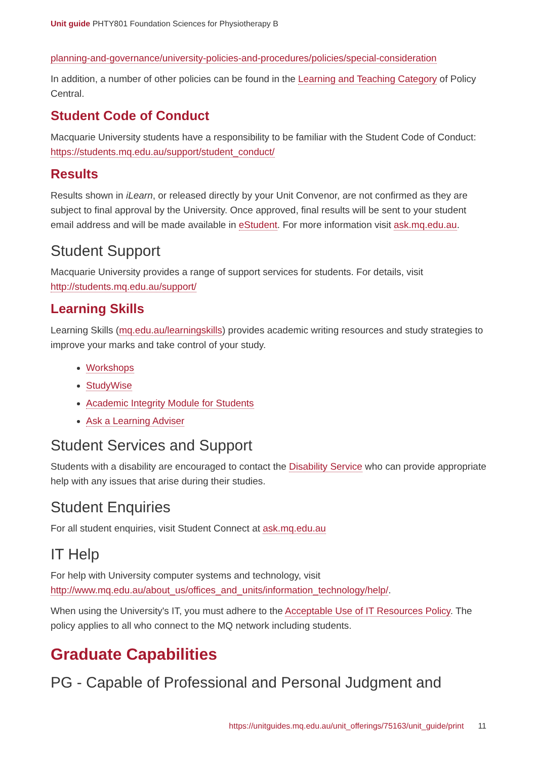Unit guide PHTY801 Foundation Sciences for Physiotherapy B
planning-and-governance/university-policies-and-procedures/policies/special-consideration
In addition, a number of other policies can be found in the Learning and Teaching Category of Policy Central.
Student Code of Conduct
Macquarie University students have a responsibility to be familiar with the Student Code of Conduct: https://students.mq.edu.au/support/student_conduct/
Results
Results shown in iLearn, or released directly by your Unit Convenor, are not confirmed as they are subject to final approval by the University. Once approved, final results will be sent to your student email address and will be made available in eStudent. For more information visit ask.mq.edu.au.
Student Support
Macquarie University provides a range of support services for students. For details, visit http://students.mq.edu.au/support/
Learning Skills
Learning Skills (mq.edu.au/learningskills) provides academic writing resources and study strategies to improve your marks and take control of your study.
Workshops
StudyWise
Academic Integrity Module for Students
Ask a Learning Adviser
Student Services and Support
Students with a disability are encouraged to contact the Disability Service who can provide appropriate help with any issues that arise during their studies.
Student Enquiries
For all student enquiries, visit Student Connect at ask.mq.edu.au
IT Help
For help with University computer systems and technology, visit http://www.mq.edu.au/about_us/offices_and_units/information_technology/help/.
When using the University's IT, you must adhere to the Acceptable Use of IT Resources Policy. The policy applies to all who connect to the MQ network including students.
Graduate Capabilities
PG - Capable of Professional and Personal Judgment and
https://unitguides.mq.edu.au/unit_offerings/75163/unit_guide/print 11